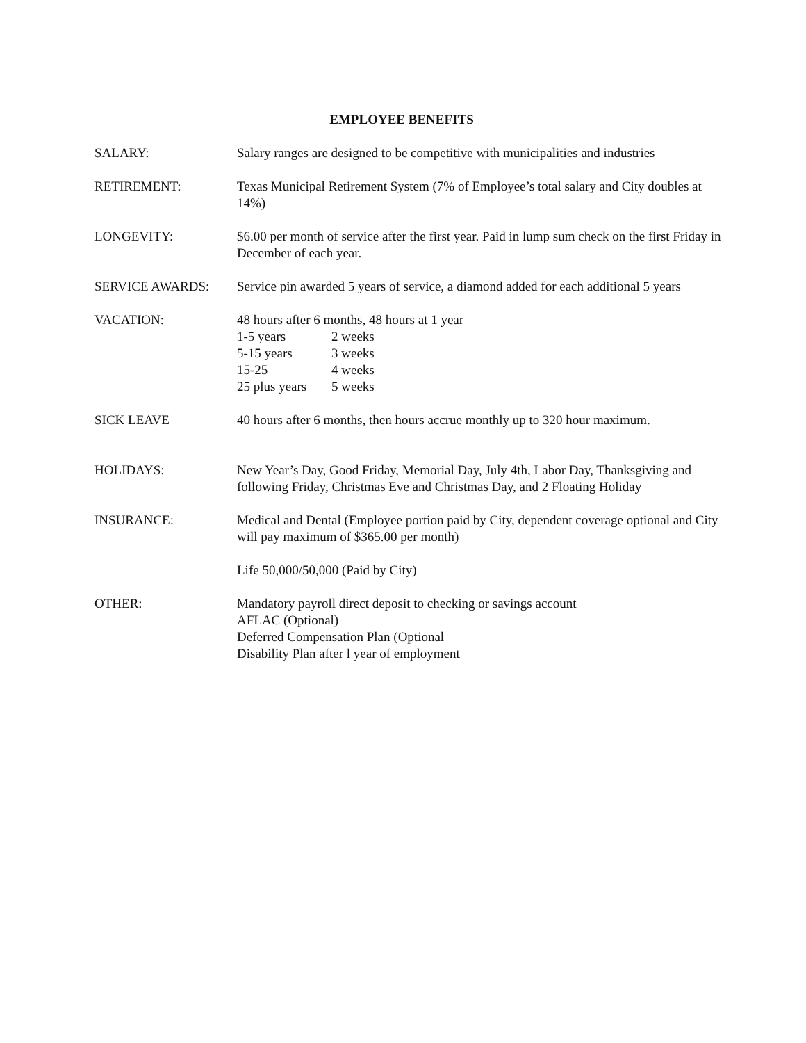EMPLOYEE BENEFITS
SALARY: Salary ranges are designed to be competitive with municipalities and industries
RETIREMENT: Texas Municipal Retirement System (7% of Employee’s total salary and City doubles at 14%)
LONGEVITY: $6.00 per month of service after the first year. Paid in lump sum check on the first Friday in December of each year.
SERVICE AWARDS: Service pin awarded 5 years of service, a diamond added for each additional 5 years
VACATION: 48 hours after 6 months, 48 hours at 1 year
1-5 years 2 weeks
5-15 years 3 weeks
15-25 4 weeks
25 plus years 5 weeks
SICK LEAVE 40 hours after 6 months, then hours accrue monthly up to 320 hour maximum.
HOLIDAYS: New Year’s Day, Good Friday, Memorial Day, July 4th, Labor Day, Thanksgiving and following Friday, Christmas Eve and Christmas Day, and 2 Floating Holiday
INSURANCE: Medical and Dental (Employee portion paid by City, dependent coverage optional and City will pay maximum of $365.00 per month)
Life 50,000/50,000 (Paid by City)
OTHER: Mandatory payroll direct deposit to checking or savings account
AFLAC (Optional)
Deferred Compensation Plan (Optional
Disability Plan after l year of employment